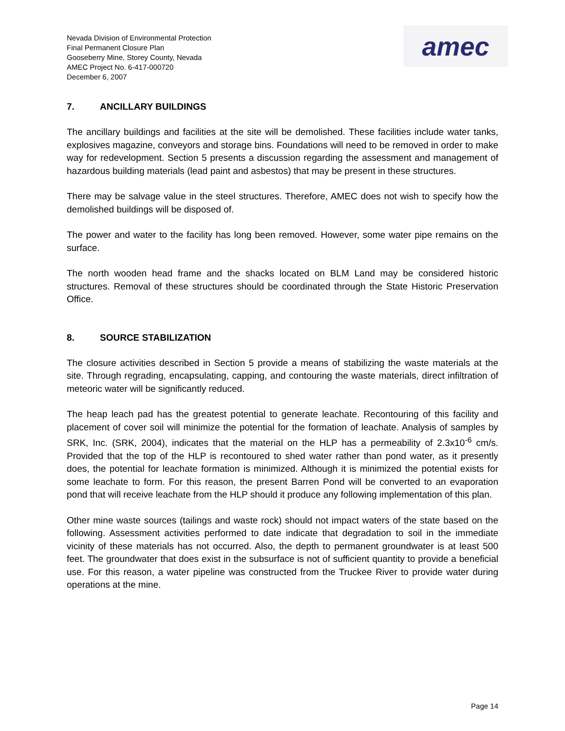Nevada Division of Environmental Protection
Final Permanent Closure Plan
Gooseberry Mine, Storey County, Nevada
AMEC Project No. 6-417-000720
December 6, 2007
amec
7. ANCILLARY BUILDINGS
The ancillary buildings and facilities at the site will be demolished. These facilities include water tanks, explosives magazine, conveyors and storage bins. Foundations will need to be removed in order to make way for redevelopment. Section 5 presents a discussion regarding the assessment and management of hazardous building materials (lead paint and asbestos) that may be present in these structures.
There may be salvage value in the steel structures. Therefore, AMEC does not wish to specify how the demolished buildings will be disposed of.
The power and water to the facility has long been removed. However, some water pipe remains on the surface.
The north wooden head frame and the shacks located on BLM Land may be considered historic structures. Removal of these structures should be coordinated through the State Historic Preservation Office.
8. SOURCE STABILIZATION
The closure activities described in Section 5 provide a means of stabilizing the waste materials at the site. Through regrading, encapsulating, capping, and contouring the waste materials, direct infiltration of meteoric water will be significantly reduced.
The heap leach pad has the greatest potential to generate leachate. Recontouring of this facility and placement of cover soil will minimize the potential for the formation of leachate. Analysis of samples by SRK, Inc. (SRK, 2004), indicates that the material on the HLP has a permeability of 2.3x10<sup>-6</sup> cm/s. Provided that the top of the HLP is recontoured to shed water rather than pond water, as it presently does, the potential for leachate formation is minimized. Although it is minimized the potential exists for some leachate to form. For this reason, the present Barren Pond will be converted to an evaporation pond that will receive leachate from the HLP should it produce any following implementation of this plan.
Other mine waste sources (tailings and waste rock) should not impact waters of the state based on the following. Assessment activities performed to date indicate that degradation to soil in the immediate vicinity of these materials has not occurred. Also, the depth to permanent groundwater is at least 500 feet. The groundwater that does exist in the subsurface is not of sufficient quantity to provide a beneficial use. For this reason, a water pipeline was constructed from the Truckee River to provide water during operations at the mine.
Page 14